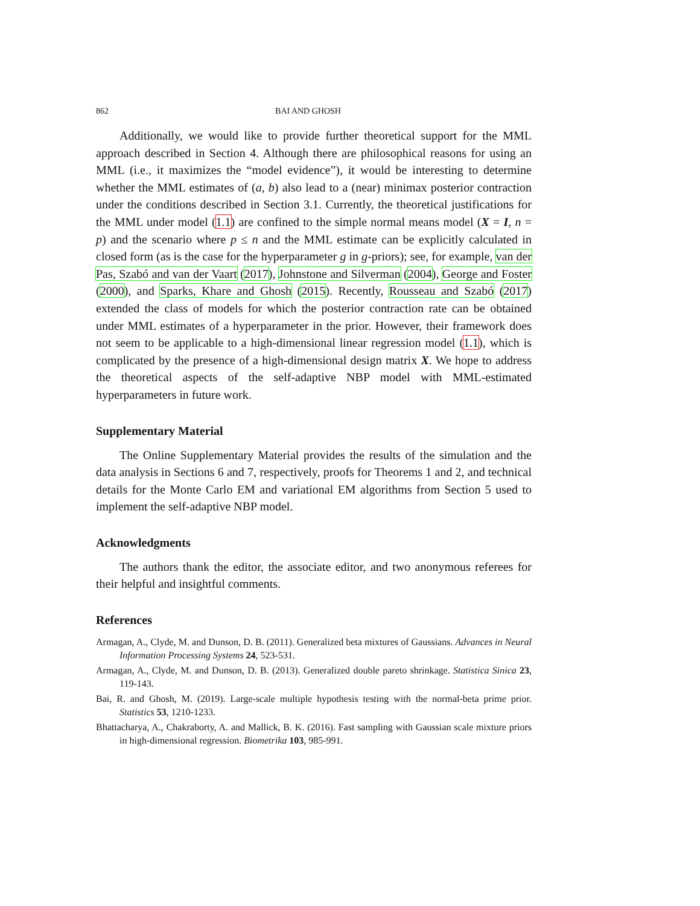862 BAI AND GHOSH
Additionally, we would like to provide further theoretical support for the MML approach described in Section 4. Although there are philosophical reasons for using an MML (i.e., it maximizes the “model evidence”), it would be interesting to determine whether the MML estimates of (a, b) also lead to a (near) minimax posterior contraction under the conditions described in Section 3.1. Currently, the theoretical justifications for the MML under model (1.1) are confined to the simple normal means model (X = I, n = p) and the scenario where p ≤ n and the MML estimate can be explicitly calculated in closed form (as is the case for the hyperparameter g in g-priors); see, for example, van der Pas, Szabó and van der Vaart (2017), Johnstone and Silverman (2004), George and Foster (2000), and Sparks, Khare and Ghosh (2015). Recently, Rousseau and Szabó (2017) extended the class of models for which the posterior contraction rate can be obtained under MML estimates of a hyperparameter in the prior. However, their framework does not seem to be applicable to a high-dimensional linear regression model (1.1), which is complicated by the presence of a high-dimensional design matrix X. We hope to address the theoretical aspects of the self-adaptive NBP model with MML-estimated hyperparameters in future work.
Supplementary Material
The Online Supplementary Material provides the results of the simulation and the data analysis in Sections 6 and 7, respectively, proofs for Theorems 1 and 2, and technical details for the Monte Carlo EM and variational EM algorithms from Section 5 used to implement the self-adaptive NBP model.
Acknowledgments
The authors thank the editor, the associate editor, and two anonymous referees for their helpful and insightful comments.
References
Armagan, A., Clyde, M. and Dunson, D. B. (2011). Generalized beta mixtures of Gaussians. Advances in Neural Information Processing Systems 24, 523-531.
Armagan, A., Clyde, M. and Dunson, D. B. (2013). Generalized double pareto shrinkage. Statistica Sinica 23, 119-143.
Bai, R. and Ghosh, M. (2019). Large-scale multiple hypothesis testing with the normal-beta prime prior. Statistics 53, 1210-1233.
Bhattacharya, A., Chakraborty, A. and Mallick, B. K. (2016). Fast sampling with Gaussian scale mixture priors in high-dimensional regression. Biometrika 103, 985-991.